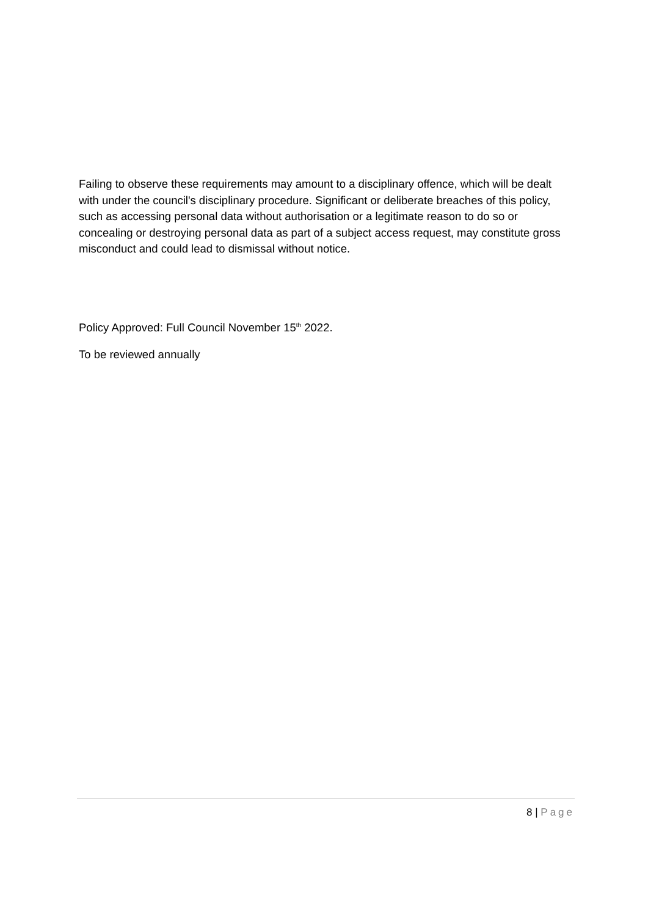Failing to observe these requirements may amount to a disciplinary offence, which will be dealt with under the council's disciplinary procedure. Significant or deliberate breaches of this policy, such as accessing personal data without authorisation or a legitimate reason to do so or concealing or destroying personal data as part of a subject access request, may constitute gross misconduct and could lead to dismissal without notice.
Policy Approved: Full Council November 15<sup>th</sup> 2022.
To be reviewed annually
8 | Page